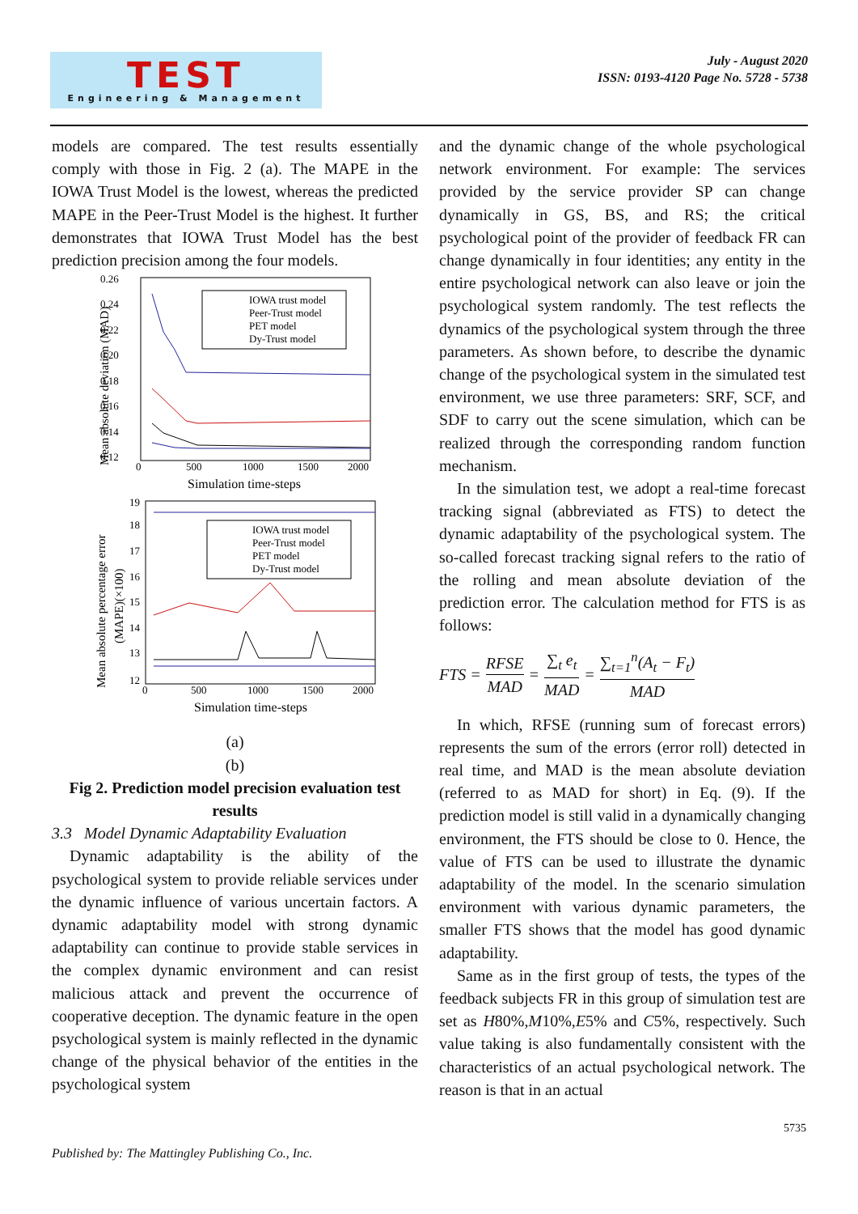TEST
Engineering & Management
July - August 2020
ISSN: 0193-4120 Page No. 5728 - 5738
models are compared. The test results essentially comply with those in Fig. 2 (a). The MAPE in the IOWA Trust Model is the lowest, whereas the predicted MAPE in the Peer-Trust Model is the highest. It further demonstrates that IOWA Trust Model has the best prediction precision among the four models.
0.26
0.24
0.22
0.20
0.18
0.16
0.14
0.12
0
500
1000
1500
2000
Simulation time-steps
Mean absolute deviation (MAD)
IOWA trust model
Peer-Trust model
PET model
Dy-Trust model
19
18
17
16
15
14
13
12
0
500
1000
1500
2000
Simulation time-steps
Mean absolute percentage error
(MAPE)(×100)
IOWA trust model
Peer-Trust model
PET model
Dy-Trust model
(a)
(b)
Fig 2. Prediction model precision evaluation test results
3.3 Model Dynamic Adaptability Evaluation
Dynamic adaptability is the ability of the psychological system to provide reliable services under the dynamic influence of various uncertain factors. A dynamic adaptability model with strong dynamic adaptability can continue to provide stable services in the complex dynamic environment and can resist malicious attack and prevent the occurrence of cooperative deception. The dynamic feature in the open psychological system is mainly reflected in the dynamic change of the physical behavior of the entities in the psychological system
and the dynamic change of the whole psychological network environment. For example: The services provided by the service provider SP can change dynamically in GS, BS, and RS; the critical psychological point of the provider of feedback FR can change dynamically in four identities; any entity in the entire psychological network can also leave or join the psychological system randomly. The test reflects the dynamics of the psychological system through the three parameters. As shown before, to describe the dynamic change of the psychological system in the simulated test environment, we use three parameters: SRF, SCF, and SDF to carry out the scene simulation, which can be realized through the corresponding random function mechanism.
In the simulation test, we adopt a real-time forecast tracking signal (abbreviated as FTS) to detect the dynamic adaptability of the psychological system. The so-called forecast tracking signal refers to the ratio of the rolling and mean absolute deviation of the prediction error. The calculation method for FTS is as follows:
FTS = RFSE MAD = ∑<sub>t</sub> e<sub>t</sub> MAD = ∑<sub>t=1</sub><sup>n</sup>(A<sub>t</sub> − F<sub>t</sub>) MAD
In which, RFSE (running sum of forecast errors) represents the sum of the errors (error roll) detected in real time, and MAD is the mean absolute deviation (referred to as MAD for short) in Eq. (9). If the prediction model is still valid in a dynamically changing environment, the FTS should be close to 0. Hence, the value of FTS can be used to illustrate the dynamic adaptability of the model. In the scenario simulation environment with various dynamic parameters, the smaller FTS shows that the model has good dynamic adaptability.
Same as in the first group of tests, the types of the feedback subjects FR in this group of simulation test are set as H80%,M10%,E5% and C5%, respectively. Such value taking is also fundamentally consistent with the characteristics of an actual psychological network. The reason is that in an actual
5735
Published by: The Mattingley Publishing Co., Inc.